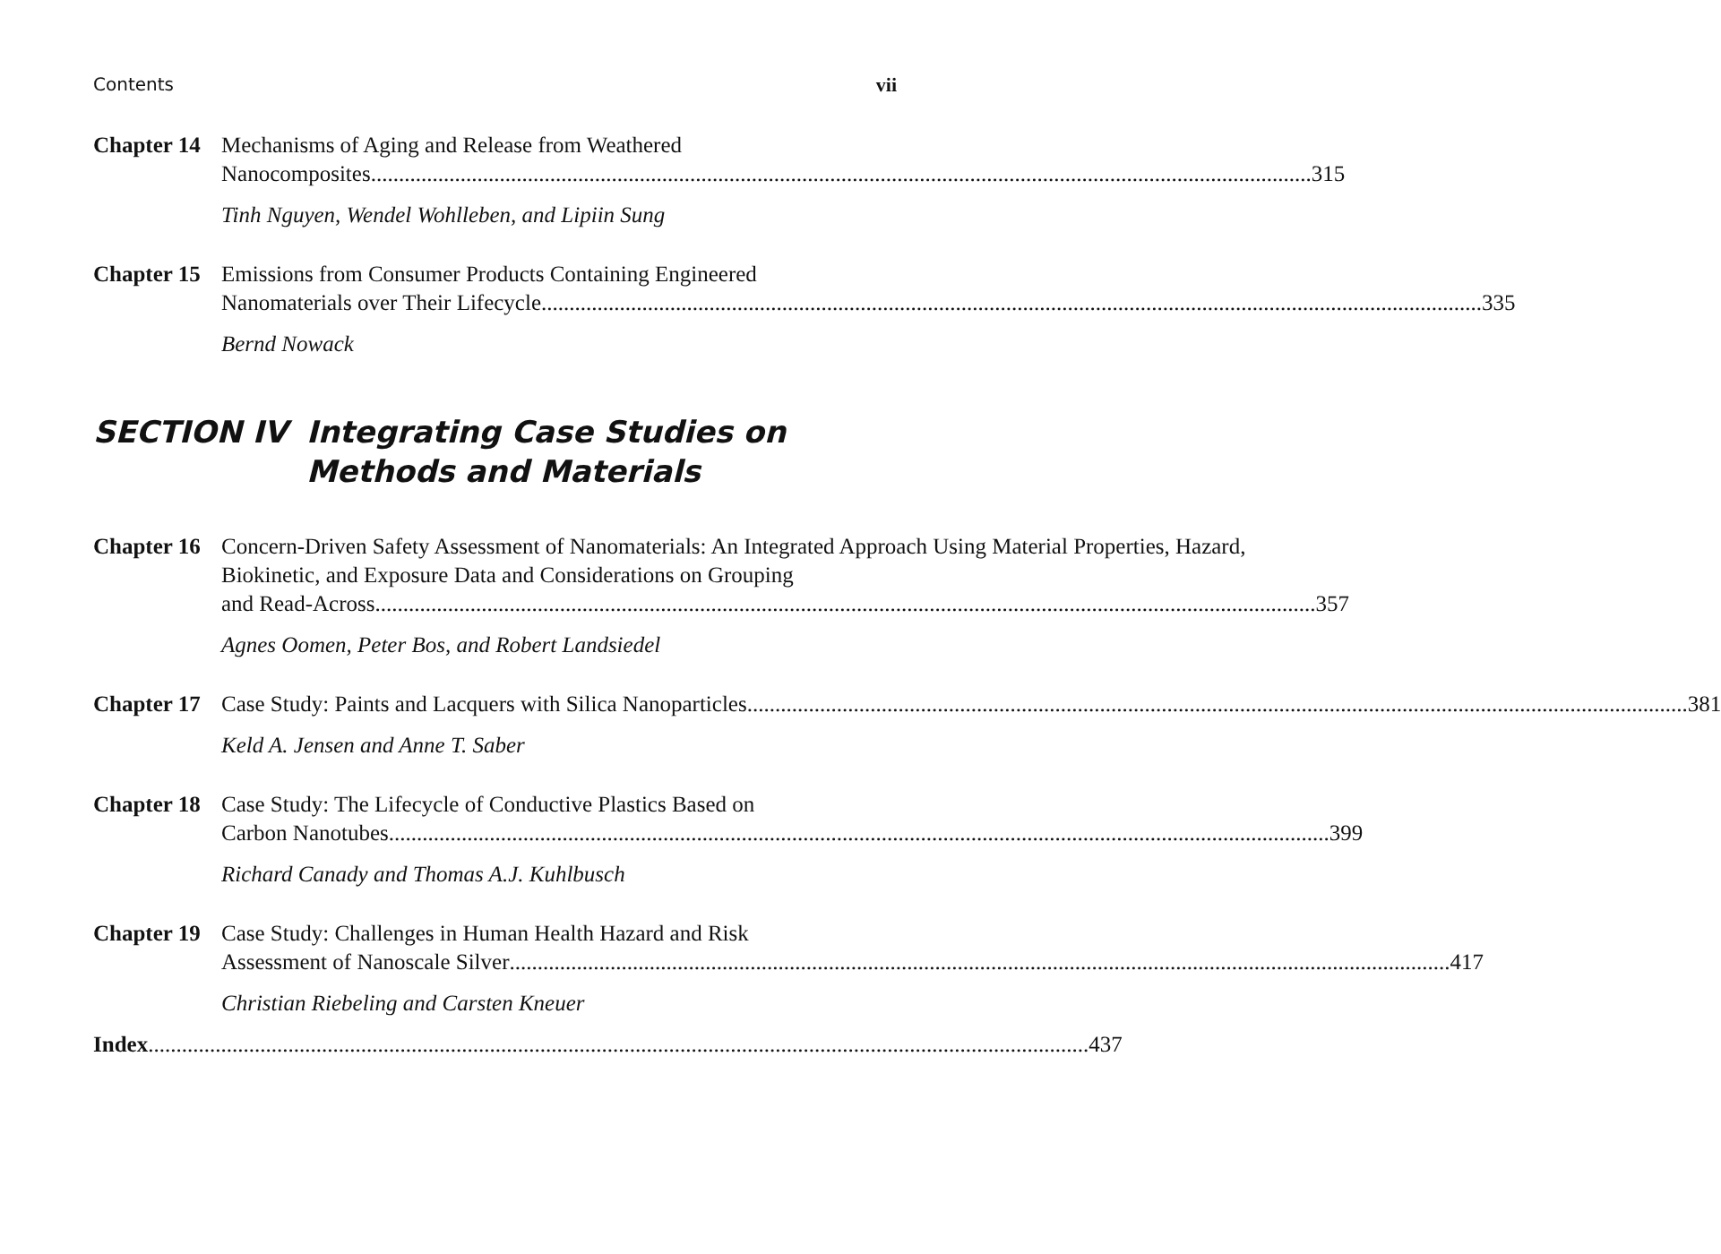Contents vii
Chapter 14
Mechanisms of Aging and Release from Weathered
Nanocomposites 315
Tinh Nguyen, Wendel Wohlleben, and Lipiin Sung
Chapter 15
Emissions from Consumer Products Containing Engineered
Nanomaterials over Their Lifecycle 335
Bernd Nowack
SECTION IV Integrating Case Studies on Methods and Materials
Chapter 16
Concern-Driven Safety Assessment of Nanomaterials: An Integrated Approach Using Material Properties, Hazard, Biokinetic, and Exposure Data and Considerations on Grouping
and Read-Across 357
Agnes Oomen, Peter Bos, and Robert Landsiedel
Chapter 17
Case Study: Paints and Lacquers with Silica Nanoparticles 381
Keld A. Jensen and Anne T. Saber
Chapter 18
Case Study: The Lifecycle of Conductive Plastics Based on
Carbon Nanotubes 399
Richard Canady and Thomas A.J. Kuhlbusch
Chapter 19
Case Study: Challenges in Human Health Hazard and Risk
Assessment of Nanoscale Silver 417
Christian Riebeling and Carsten Kneuer
Index 437